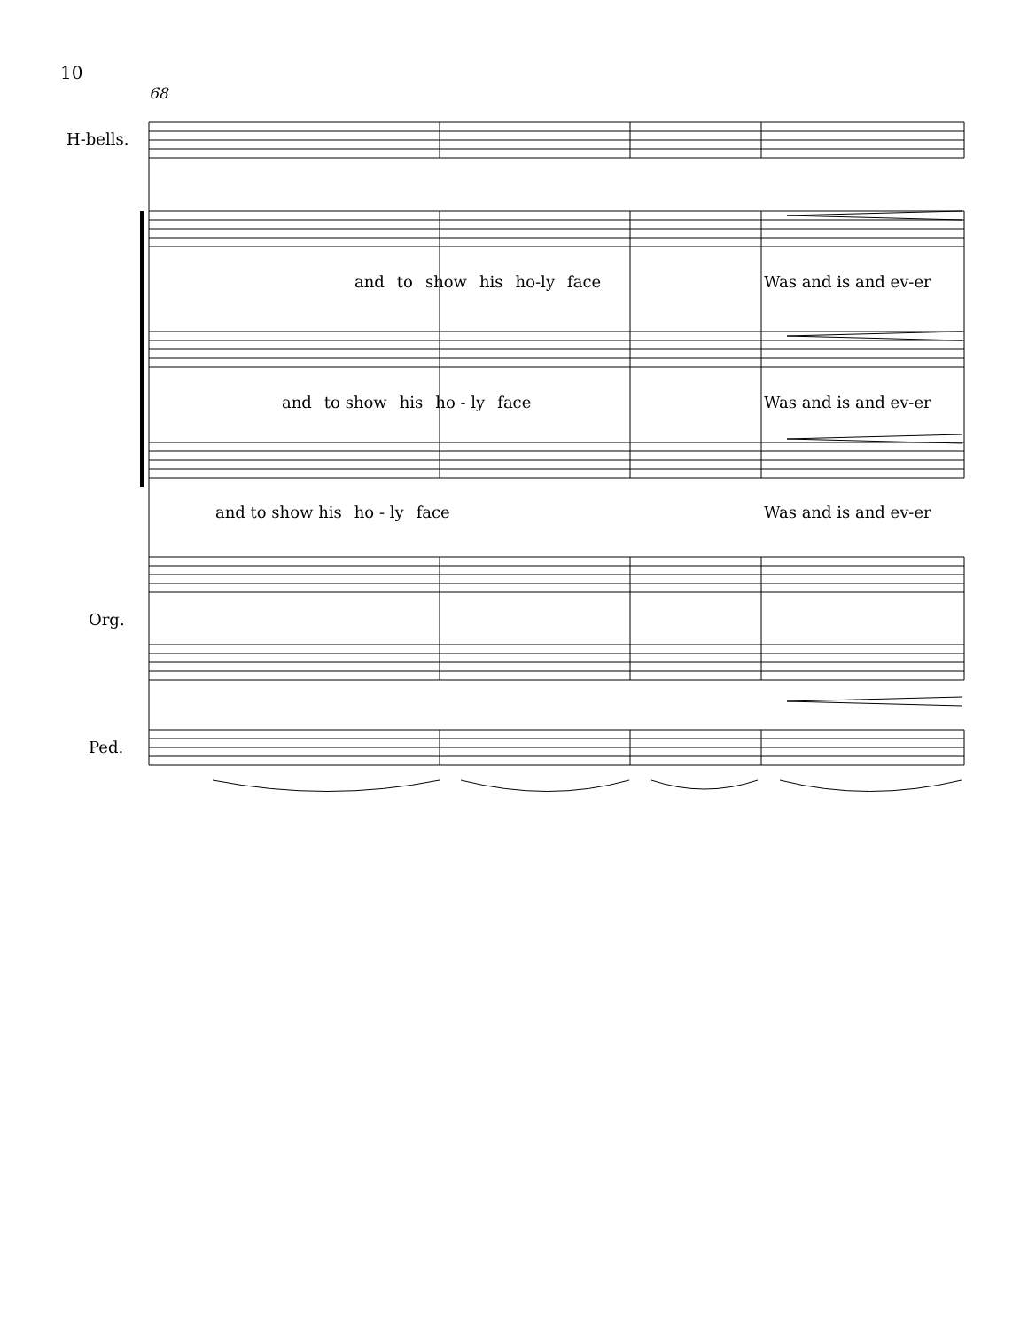10
68
H-bells.
Org.
Ped.
and to show his ho-ly face Was and is and ev-er
and to show his ho - ly face Was and is and ev-er
and to show his ho - ly face Was and is and ev-er